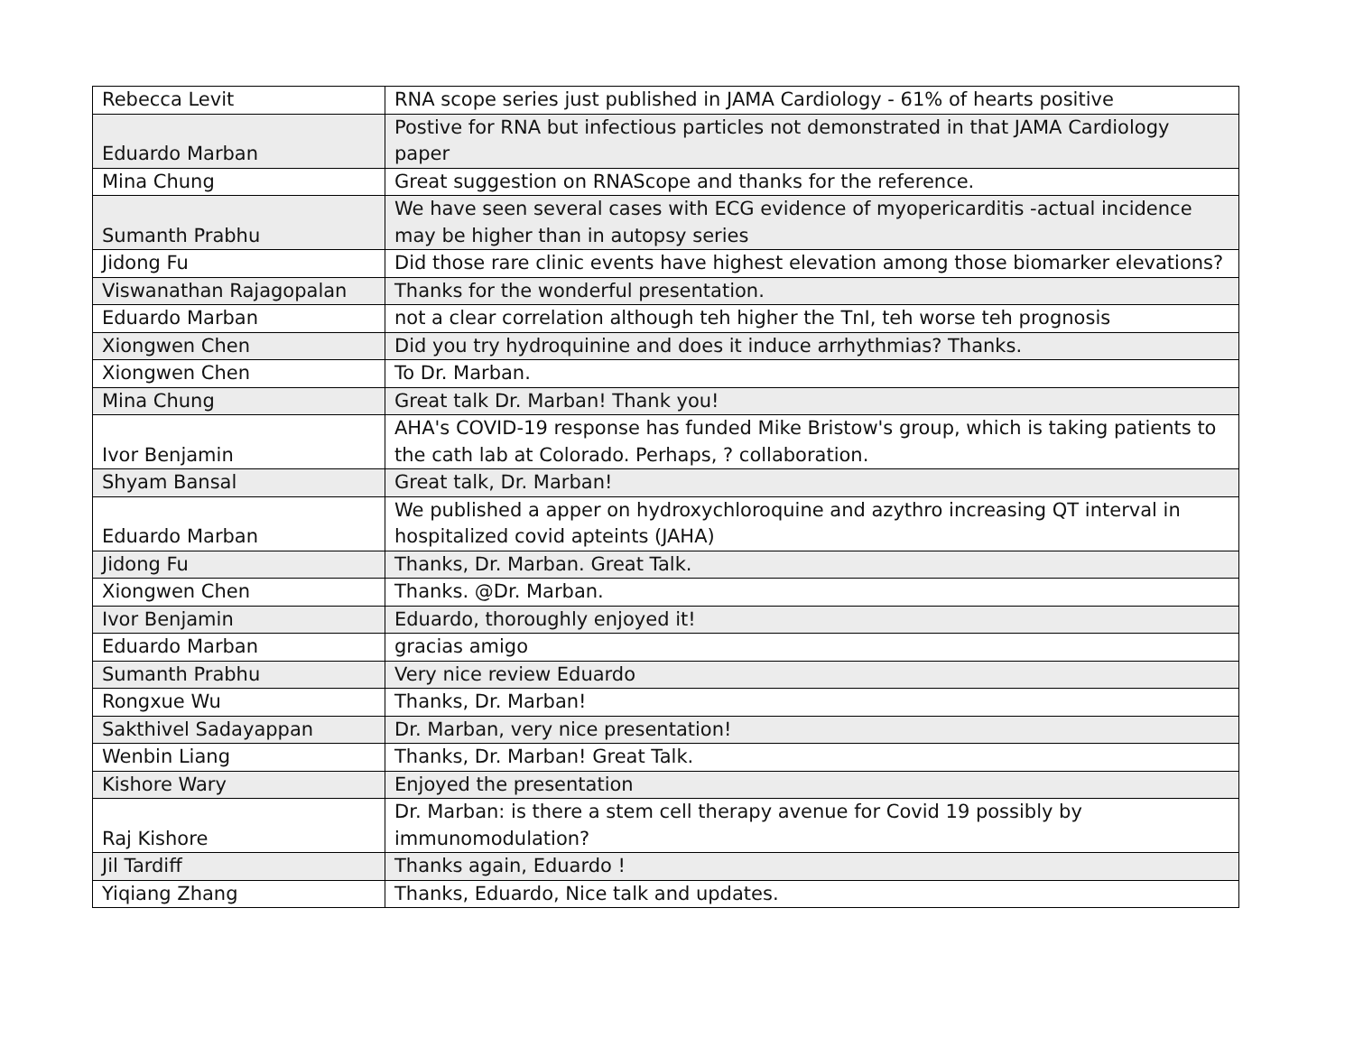| Rebecca Levit | RNA scope series just published in JAMA Cardiology - 61% of hearts positive |
| Eduardo Marban | Postive for RNA but infectious particles not demonstrated in that JAMA Cardiology paper |
| Mina Chung | Great suggestion on RNAScope and thanks for the reference. |
| Sumanth Prabhu | We have seen several cases with ECG evidence of myopericarditis -actual incidence may be higher than in autopsy series |
| Jidong Fu | Did those rare clinic events have highest elevation among those biomarker elevations? |
| Viswanathan Rajagopalan | Thanks for the wonderful presentation. |
| Eduardo Marban | not a clear correlation although teh higher the TnI, teh worse teh prognosis |
| Xiongwen Chen | Did you try hydroquinine and does it induce arrhythmias? Thanks. |
| Xiongwen Chen | To Dr. Marban. |
| Mina Chung | Great talk Dr. Marban! Thank you! |
| Ivor Benjamin | AHA's COVID-19 response has funded Mike Bristow's group, which is taking patients to the cath lab at Colorado. Perhaps, ? collaboration. |
| Shyam Bansal | Great talk, Dr. Marban! |
| Eduardo Marban | We published a apper on hydroxychloroquine and azythro increasing QT interval in hospitalized covid apteints (JAHA) |
| Jidong Fu | Thanks, Dr. Marban. Great Talk. |
| Xiongwen Chen | Thanks. @Dr. Marban. |
| Ivor Benjamin | Eduardo, thoroughly enjoyed it! |
| Eduardo Marban | gracias amigo |
| Sumanth Prabhu | Very nice review Eduardo |
| Rongxue Wu | Thanks, Dr. Marban! |
| Sakthivel Sadayappan | Dr. Marban, very nice presentation! |
| Wenbin Liang | Thanks, Dr. Marban! Great Talk. |
| Kishore Wary | Enjoyed the presentation |
| Raj Kishore | Dr. Marban: is there a stem cell therapy avenue for Covid 19 possibly by immunomodulation? |
| Jil Tardiff | Thanks again, Eduardo ! |
| Yiqiang Zhang | Thanks, Eduardo, Nice talk and updates. |